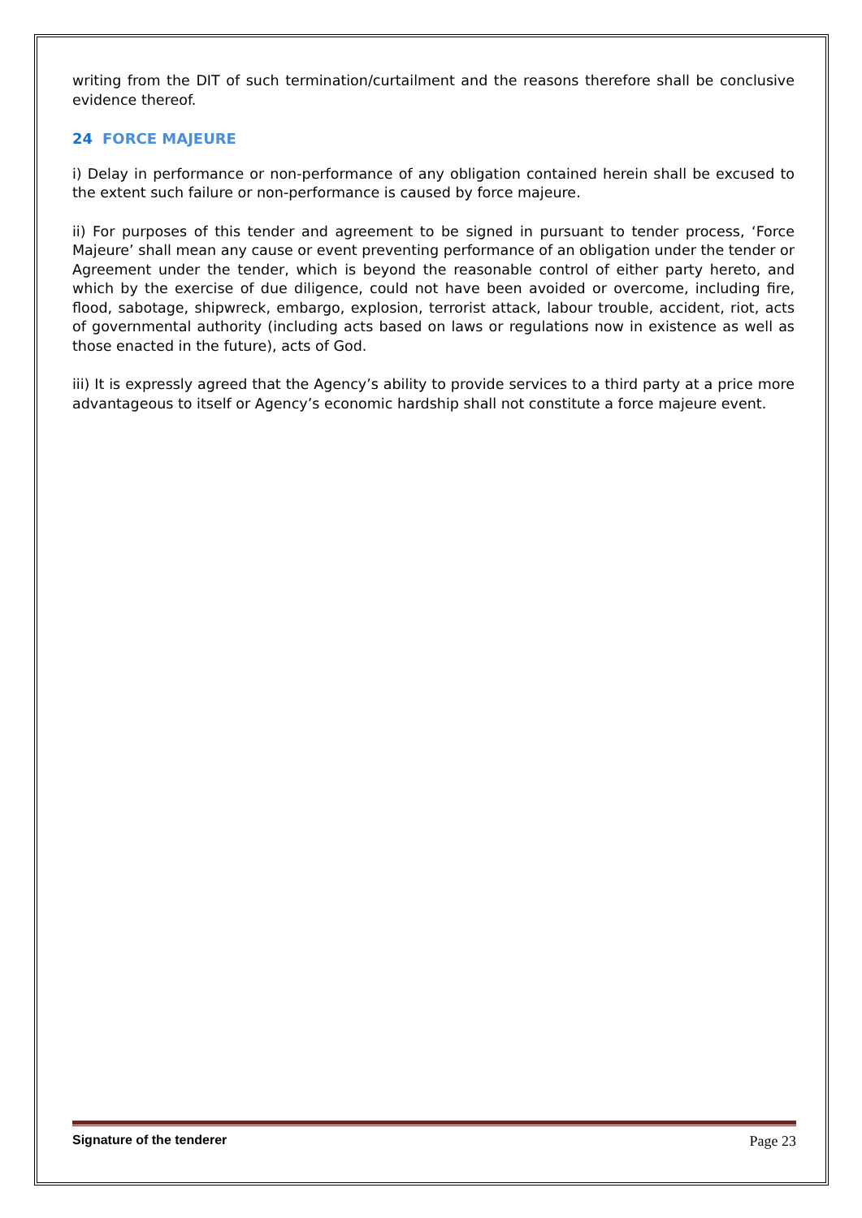writing from the DIT of such termination/curtailment and the reasons therefore shall be conclusive evidence thereof.
24 FORCE MAJEURE
i) Delay in performance or non-performance of any obligation contained herein shall be excused to the extent such failure or non-performance is caused by force majeure.
ii) For purposes of this tender and agreement to be signed in pursuant to tender process, ‘Force Majeure’ shall mean any cause or event preventing performance of an obligation under the tender or Agreement under the tender, which is beyond the reasonable control of either party hereto, and which by the exercise of due diligence, could not have been avoided or overcome, including fire, flood, sabotage, shipwreck, embargo, explosion, terrorist attack, labour trouble, accident, riot, acts of governmental authority (including acts based on laws or regulations now in existence as well as those enacted in the future), acts of God.
iii) It is expressly agreed that the Agency’s ability to provide services to a third party at a price more advantageous to itself or Agency’s economic hardship shall not constitute a force majeure event.
Signature of the tenderer Page 23